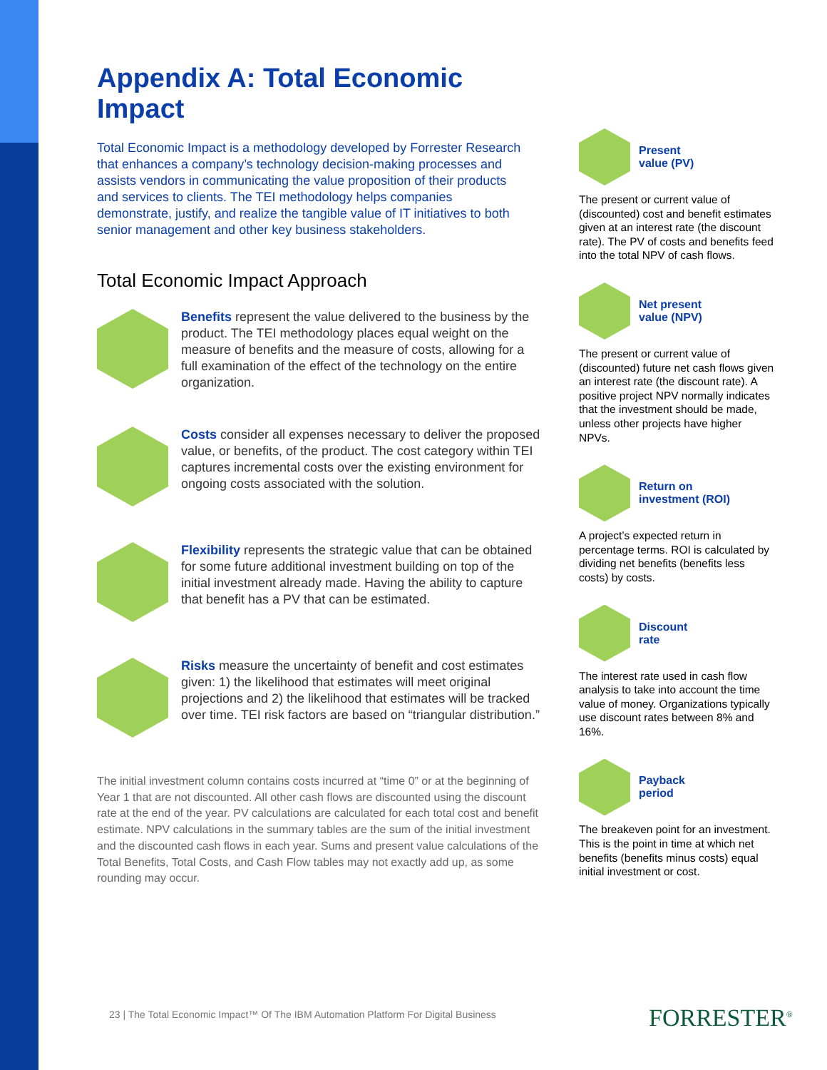Appendix A: Total Economic Impact
Total Economic Impact is a methodology developed by Forrester Research that enhances a company’s technology decision-making processes and assists vendors in communicating the value proposition of their products and services to clients. The TEI methodology helps companies demonstrate, justify, and realize the tangible value of IT initiatives to both senior management and other key business stakeholders.
Total Economic Impact Approach
Benefits represent the value delivered to the business by the product. The TEI methodology places equal weight on the measure of benefits and the measure of costs, allowing for a full examination of the effect of the technology on the entire organization.
Costs consider all expenses necessary to deliver the proposed value, or benefits, of the product. The cost category within TEI captures incremental costs over the existing environment for ongoing costs associated with the solution.
Flexibility represents the strategic value that can be obtained for some future additional investment building on top of the initial investment already made. Having the ability to capture that benefit has a PV that can be estimated.
Risks measure the uncertainty of benefit and cost estimates given: 1) the likelihood that estimates will meet original projections and 2) the likelihood that estimates will be tracked over time. TEI risk factors are based on “triangular distribution.”
The initial investment column contains costs incurred at “time 0” or at the beginning of Year 1 that are not discounted. All other cash flows are discounted using the discount rate at the end of the year. PV calculations are calculated for each total cost and benefit estimate. NPV calculations in the summary tables are the sum of the initial investment and the discounted cash flows in each year. Sums and present value calculations of the Total Benefits, Total Costs, and Cash Flow tables may not exactly add up, as some rounding may occur.
Present
value (PV)
The present or current value of (discounted) cost and benefit estimates given at an interest rate (the discount rate). The PV of costs and benefits feed into the total NPV of cash flows.
Net present
value (NPV)
The present or current value of (discounted) future net cash flows given an interest rate (the discount rate). A positive project NPV normally indicates that the investment should be made, unless other projects have higher NPVs.
Return on
investment (ROI)
A project’s expected return in percentage terms. ROI is calculated by dividing net benefits (benefits less costs) by costs.
Discount
rate
The interest rate used in cash flow analysis to take into account the time value of money. Organizations typically use discount rates between 8% and 16%.
Payback
period
The breakeven point for an investment. This is the point in time at which net benefits (benefits minus costs) equal initial investment or cost.
23 | The Total Economic Impact™ Of The IBM Automation Platform For Digital Business
FORRESTER<sup>®</sup>